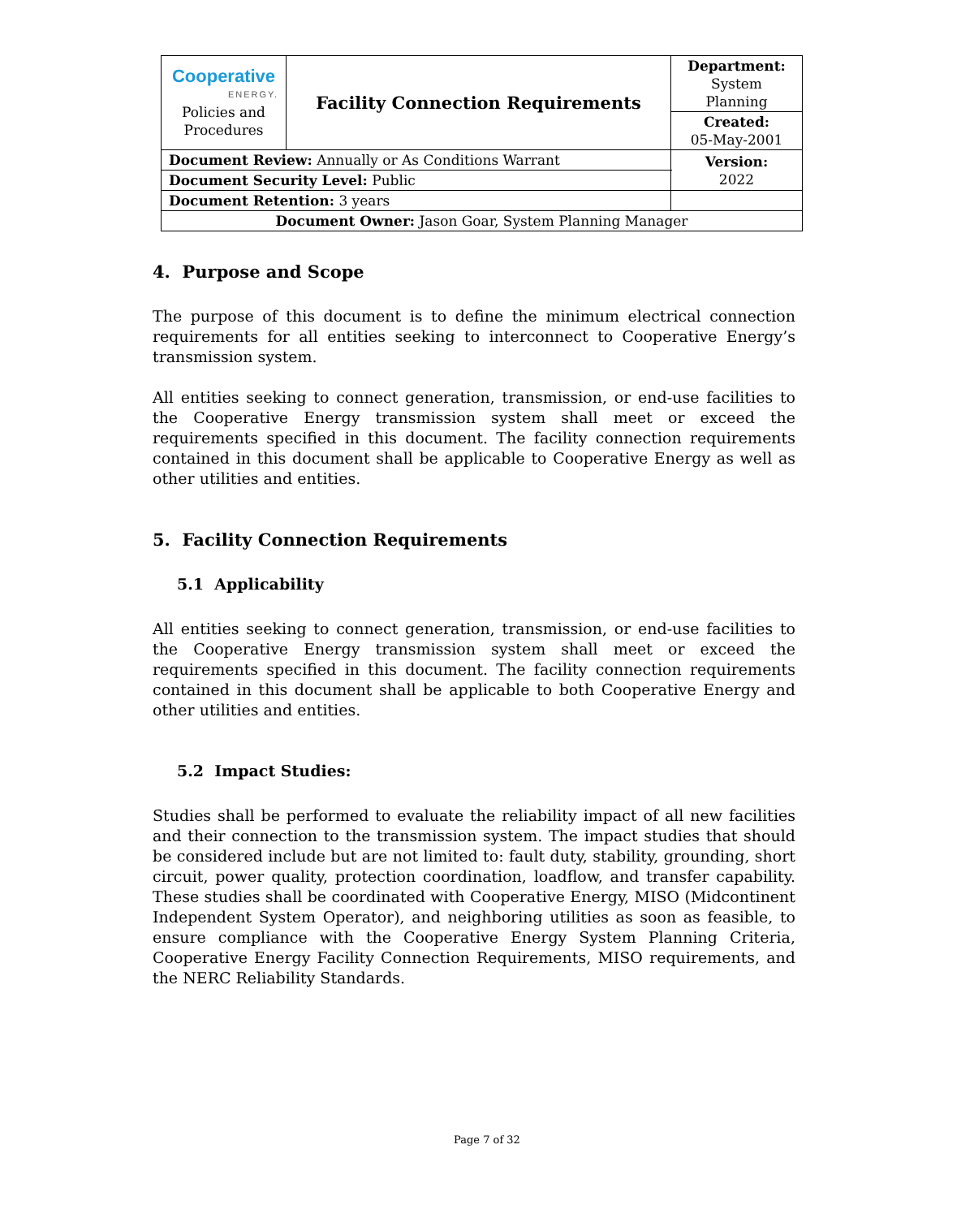| Cooperative ENERGY. Policies and Procedures | Facility Connection Requirements | | Department: System Planning |
| | | | Created: 05-May-2001 |
| Document Review: Annually or As Conditions Warrant | | | Version: 2022 |
| Document Security Level: Public | | | |
| Document Retention: 3 years | | | |
| Document Owner: Jason Goar, System Planning Manager | | | |
4. Purpose and Scope
The purpose of this document is to define the minimum electrical connection requirements for all entities seeking to interconnect to Cooperative Energy’s transmission system.
All entities seeking to connect generation, transmission, or end-use facilities to the Cooperative Energy transmission system shall meet or exceed the requirements specified in this document. The facility connection requirements contained in this document shall be applicable to Cooperative Energy as well as other utilities and entities.
5. Facility Connection Requirements
5.1 Applicability
All entities seeking to connect generation, transmission, or end-use facilities to the Cooperative Energy transmission system shall meet or exceed the requirements specified in this document. The facility connection requirements contained in this document shall be applicable to both Cooperative Energy and other utilities and entities.
5.2 Impact Studies:
Studies shall be performed to evaluate the reliability impact of all new facilities and their connection to the transmission system. The impact studies that should be considered include but are not limited to: fault duty, stability, grounding, short circuit, power quality, protection coordination, loadflow, and transfer capability. These studies shall be coordinated with Cooperative Energy, MISO (Midcontinent Independent System Operator), and neighboring utilities as soon as feasible, to ensure compliance with the Cooperative Energy System Planning Criteria, Cooperative Energy Facility Connection Requirements, MISO requirements, and the NERC Reliability Standards.
Page 7 of 32